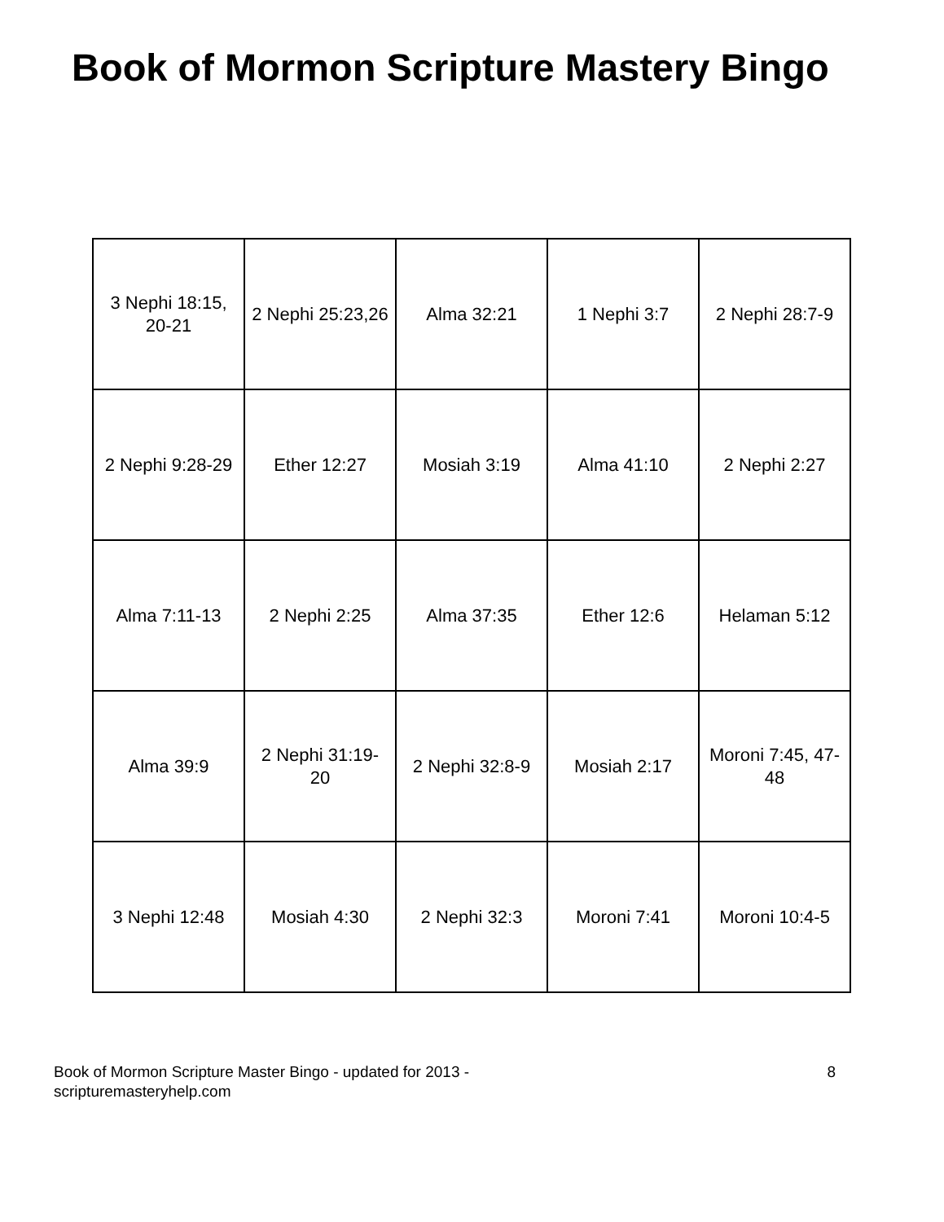Book of Mormon Scripture Mastery Bingo
| 3 Nephi 18:15, 20-21 | 2 Nephi 25:23,26 | Alma 32:21 | 1 Nephi 3:7 | 2 Nephi 28:7-9 |
| 2 Nephi 9:28-29 | Ether 12:27 | Mosiah 3:19 | Alma 41:10 | 2 Nephi 2:27 |
| Alma 7:11-13 | 2 Nephi 2:25 | Alma 37:35 | Ether 12:6 | Helaman 5:12 |
| Alma 39:9 | 2 Nephi 31:19- 20 | 2 Nephi 32:8-9 | Mosiah 2:17 | Moroni 7:45, 47- 48 |
| 3 Nephi 12:48 | Mosiah 4:30 | 2 Nephi 32:3 | Moroni 7:41 | Moroni 10:4-5 |
Book of Mormon Scripture Master Bingo - updated for 2013 -
scripturemasteryhelp.com
8